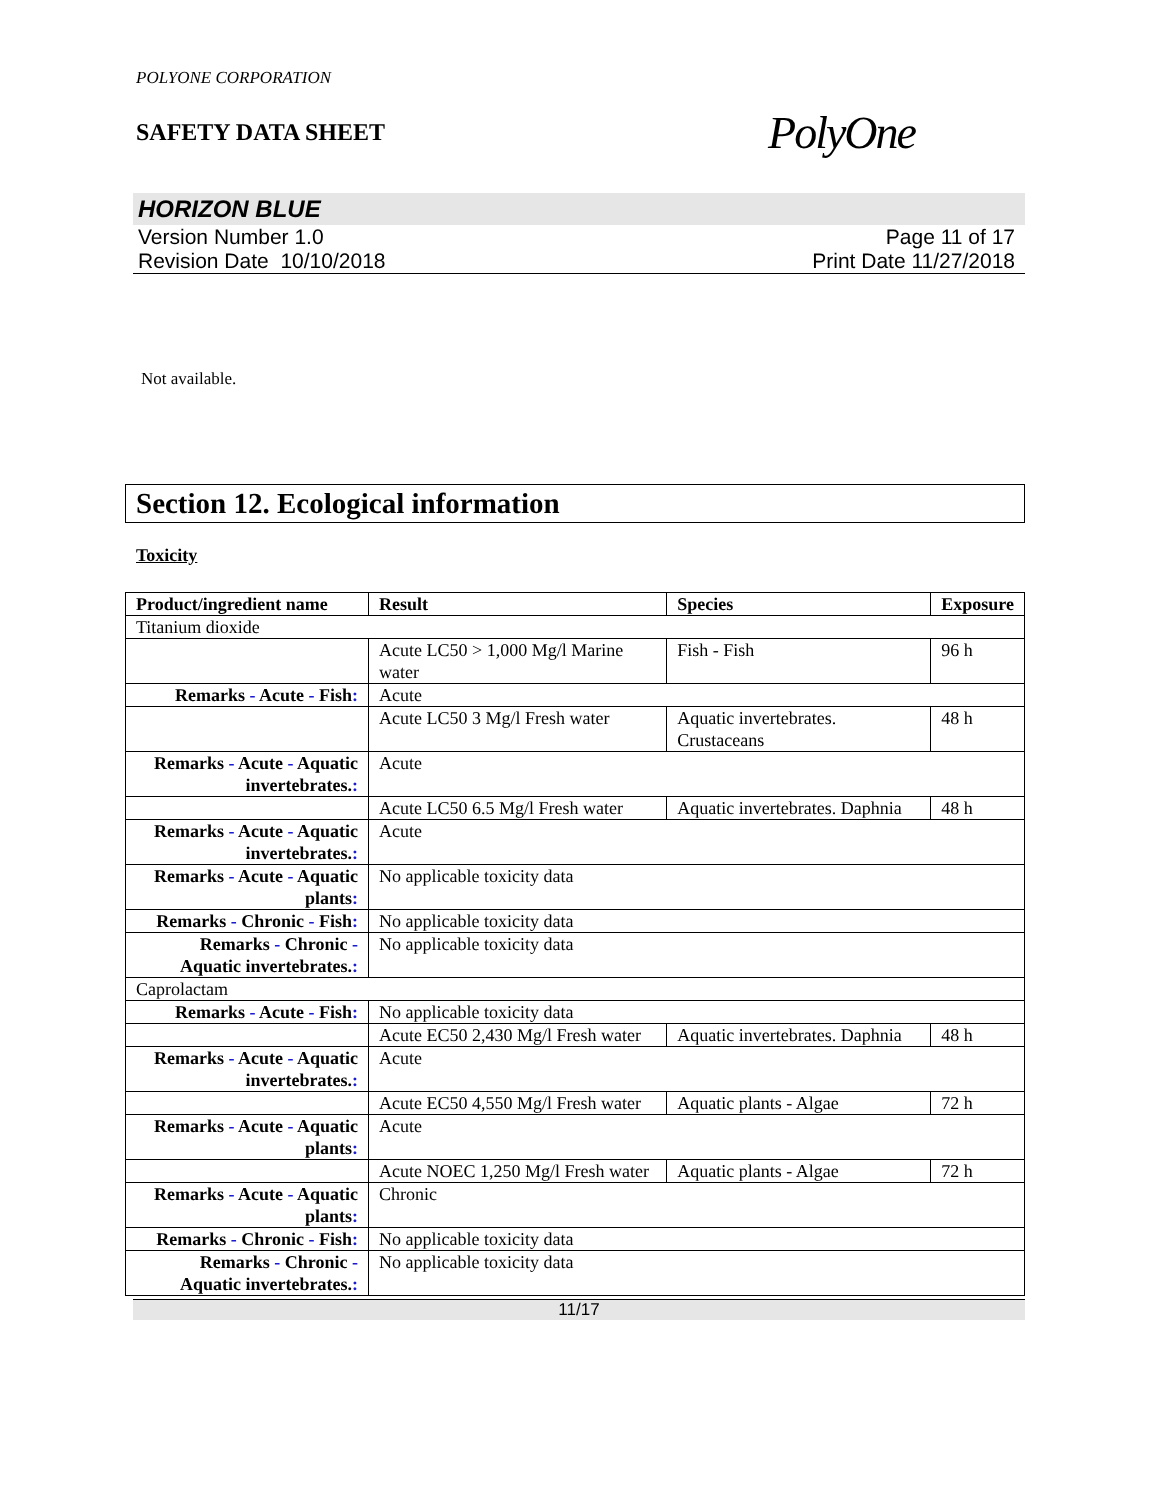POLYONE CORPORATION
SAFETY DATA SHEET
PolyOne
HORIZON BLUE
Version Number 1.0
Revision Date 10/10/2018
Page 11 of 17
Print Date 11/27/2018
Not available.
Section 12. Ecological information
Toxicity
| Product/ingredient name | Result | Species | Exposure |
| --- | --- | --- | --- |
| Titanium dioxide | | | |
| | Acute LC50 > 1,000 Mg/l Marine water | Fish - Fish | 96 h |
| Remarks - Acute - Fish : | Acute | | |
| | Acute LC50 3 Mg/l Fresh water | Aquatic invertebrates. Crustaceans | 48 h |
| Remarks - Acute - Aquatic invertebrates. : | Acute | | |
| | Acute LC50 6.5 Mg/l Fresh water | Aquatic invertebrates. Daphnia | 48 h |
| Remarks - Acute - Aquatic invertebrates. : | Acute | | |
| Remarks - Acute - Aquatic plants : | No applicable toxicity data | | |
| Remarks - Chronic - Fish : | No applicable toxicity data | | |
| Remarks - Chronic - Aquatic invertebrates. : | No applicable toxicity data | | |
| Caprolactam | | | |
| Remarks - Acute - Fish : | No applicable toxicity data | | |
| | Acute EC50 2,430 Mg/l Fresh water | Aquatic invertebrates. Daphnia | 48 h |
| Remarks - Acute - Aquatic invertebrates. : | Acute | | |
| | Acute EC50 4,550 Mg/l Fresh water | Aquatic plants - Algae | 72 h |
| Remarks - Acute - Aquatic plants : | Acute | | |
| | Acute NOEC 1,250 Mg/l Fresh water | Aquatic plants - Algae | 72 h |
| Remarks - Acute - Aquatic plants : | Chronic | | |
| Remarks - Chronic - Fish : | No applicable toxicity data | | |
| Remarks - Chronic - Aquatic invertebrates. : | No applicable toxicity data | | |
11/17